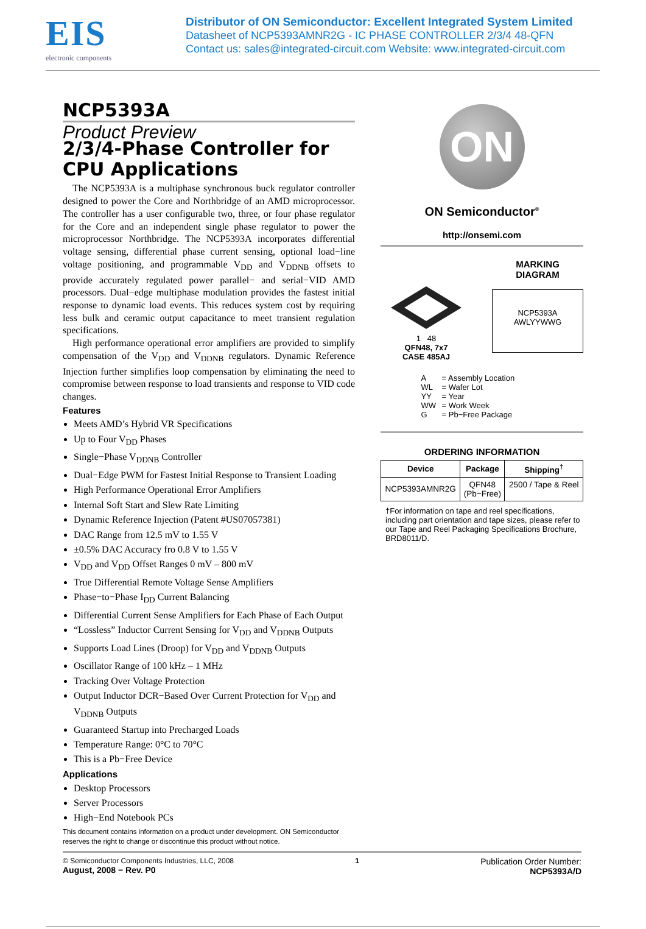EIS
electronic components
Distributor of ON Semiconductor: Excellent Integrated System Limited
Datasheet of NCP5393AMNR2G - IC PHASE CONTROLLER 2/3/4 48-QFN
Contact us: sales@integrated-circuit.com Website: www.integrated-circuit.com
NCP5393A
Product Preview
2/3/4-Phase Controller for CPU Applications
The NCP5393A is a multiphase synchronous buck regulator controller designed to power the Core and Northbridge of an AMD microprocessor. The controller has a user configurable two, three, or four phase regulator for the Core and an independent single phase regulator to power the microprocessor Northbridge. The NCP5393A incorporates differential voltage sensing, differential phase current sensing, optional load−line voltage positioning, and programmable V<sub>DD</sub> and V<sub>DDNB</sub> offsets to provide accurately regulated power parallel− and serial−VID AMD processors. Dual−edge multiphase modulation provides the fastest initial response to dynamic load events. This reduces system cost by requiring less bulk and ceramic output capacitance to meet transient regulation specifications.
High performance operational error amplifiers are provided to simplify compensation of the V<sub>DD</sub> and V<sub>DDNB</sub> regulators. Dynamic Reference Injection further simplifies loop compensation by eliminating the need to compromise between response to load transients and response to VID code changes.
Features
Meets AMD’s Hybrid VR Specifications
Up to Four V<sub>DD</sub> Phases
Single−Phase V<sub>DDNB</sub> Controller
Dual−Edge PWM for Fastest Initial Response to Transient Loading
High Performance Operational Error Amplifiers
Internal Soft Start and Slew Rate Limiting
Dynamic Reference Injection (Patent #US07057381)
DAC Range from 12.5 mV to 1.55 V
±0.5% DAC Accuracy fro 0.8 V to 1.55 V
V<sub>DD</sub> and V<sub>DD</sub> Offset Ranges 0 mV – 800 mV
True Differential Remote Voltage Sense Amplifiers
Phase−to−Phase I<sub>DD</sub> Current Balancing
Differential Current Sense Amplifiers for Each Phase of Each Output
“Lossless” Inductor Current Sensing for V<sub>DD</sub> and V<sub>DDNB</sub> Outputs
Supports Load Lines (Droop) for V<sub>DD</sub> and V<sub>DDNB</sub> Outputs
Oscillator Range of 100 kHz – 1 MHz
Tracking Over Voltage Protection
Output Inductor DCR−Based Over Current Protection for V<sub>DD</sub> and V<sub>DDNB</sub> Outputs
Guaranteed Startup into Precharged Loads
Temperature Range: 0°C to 70°C
This is a Pb−Free Device
Applications
Desktop Processors
Server Processors
High−End Notebook PCs
This document contains information on a product under development. ON Semiconductor reserves the right to change or discontinue this product without notice.
ON
ON Semiconductor<sup>®</sup>
http://onsemi.com
1 48
QFN48, 7x7
CASE 485AJ
MARKING
DIAGRAM
NCP5393A
AWLYYWWG
| A | = Assembly Location |
| WL | = Wafer Lot |
| YY | = Year |
| WW | = Work Week |
| G | = Pb−Free Package |
ORDERING INFORMATION
| Device | Package | Shipping<sup>†</sup> |
| --- | --- | --- |
| NCP5393AMNR2G | QFN48 (Pb−Free) | 2500 / Tape & Reel |
†For information on tape and reel specifications, including part orientation and tape sizes, please refer to our Tape and Reel Packaging Specifications Brochure, BRD8011/D.
© Semiconductor Components Industries, LLC, 2008
August, 2008 − Rev. P0
1
Publication Order Number:
NCP5393A/D